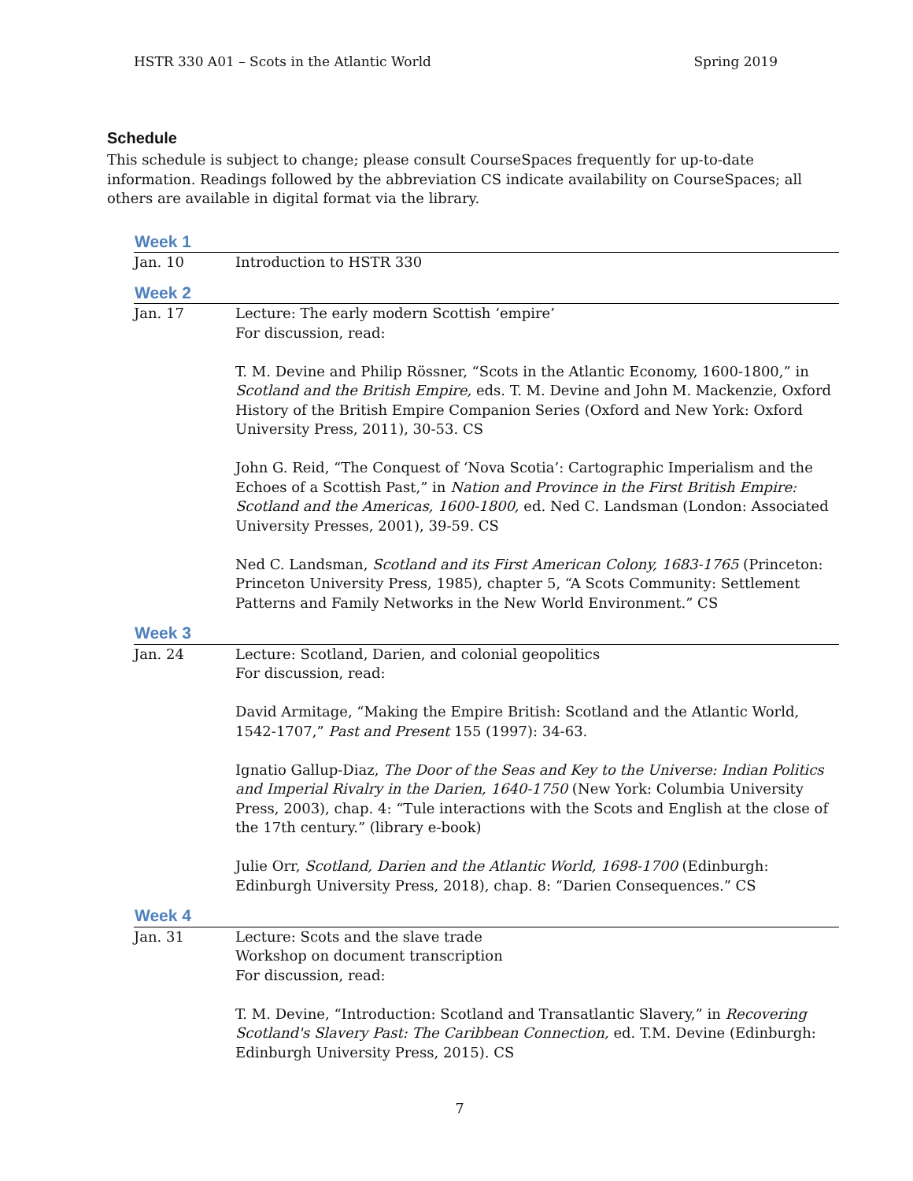HSTR 330 A01 – Scots in the Atlantic World Spring 2019
Schedule
This schedule is subject to change; please consult CourseSpaces frequently for up-to-date information. Readings followed by the abbreviation CS indicate availability on CourseSpaces; all others are available in digital format via the library.
| Week 1 | |
| --- | --- |
| Jan. 10 | Introduction to HSTR 330 |
| Week 2 | |
| Jan. 17 | Lecture: The early modern Scottish ‘empire’ For discussion, read: T. M. Devine and Philip Rössner, “Scots in the Atlantic Economy, 1600-1800,” in Scotland and the British Empire, eds. T. M. Devine and John M. Mackenzie, Oxford History of the British Empire Companion Series (Oxford and New York: Oxford University Press, 2011), 30-53. CS John G. Reid, “The Conquest of ‘Nova Scotia’: Cartographic Imperialism and the Echoes of a Scottish Past,” in Nation and Province in the First British Empire: Scotland and the Americas, 1600-1800, ed. Ned C. Landsman (London: Associated University Presses, 2001), 39-59. CS Ned C. Landsman, Scotland and its First American Colony, 1683-1765 (Princeton: Princeton University Press, 1985), chapter 5, “A Scots Community: Settlement Patterns and Family Networks in the New World Environment.” CS |
| Week 3 | |
| Jan. 24 | Lecture: Scotland, Darien, and colonial geopolitics For discussion, read: David Armitage, “Making the Empire British: Scotland and the Atlantic World, 1542-1707,” Past and Present 155 (1997): 34-63. Ignatio Gallup-Diaz, The Door of the Seas and Key to the Universe: Indian Politics and Imperial Rivalry in the Darien, 1640-1750 (New York: Columbia University Press, 2003), chap. 4: “Tule interactions with the Scots and English at the close of the 17th century.” (library e-book) Julie Orr, Scotland, Darien and the Atlantic World, 1698-1700 (Edinburgh: Edinburgh University Press, 2018), chap. 8: “Darien Consequences.” CS |
| Week 4 | |
| Jan. 31 | Lecture: Scots and the slave trade Workshop on document transcription For discussion, read: T. M. Devine, “Introduction: Scotland and Transatlantic Slavery,” in Recovering Scotland's Slavery Past: The Caribbean Connection, ed. T.M. Devine (Edinburgh: Edinburgh University Press, 2015). CS |
7